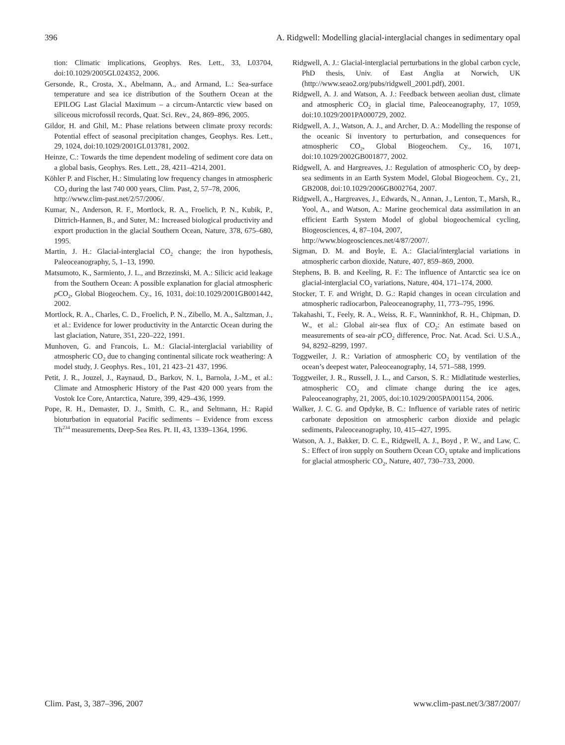396 A. Ridgwell: Modelling glacial-interglacial changes in sedimentary opal
tion: Climatic implications, Geophys. Res. Lett., 33, L03704, doi:10.1029/2005GL024352, 2006.
Gersonde, R., Crosta, X., Abelmann, A., and Armand, L.: Sea-surface temperature and sea ice distribution of the Southern Ocean at the EPILOG Last Glacial Maximum – a circum-Antarctic view based on siliceous microfossil records, Quat. Sci. Rev., 24, 869–896, 2005.
Gildor, H. and Ghil, M.: Phase relations between climate proxy records: Potential effect of seasonal precipitation changes, Geophys. Res. Lett., 29, 1024, doi:10.1029/2001GL013781, 2002.
Heinze, C.: Towards the time dependent modeling of sediment core data on a global basis, Geophys. Res. Lett., 28, 4211–4214, 2001.
Köhler P. and Fischer, H.: Simulating low frequency changes in atmospheric CO<sub>2</sub> during the last 740 000 years, Clim. Past, 2, 57–78, 2006,
http://www.clim-past.net/2/57/2006/.
Kumar, N., Anderson, R. F., Mortlock, R. A., Froelich, P. N., Kubik, P., Dittrich-Hannen, B., and Suter, M.: Increased biological productivity and export production in the glacial Southern Ocean, Nature, 378, 675–680, 1995.
Martin, J. H.: Glacial-interglacial CO<sub>2</sub> change; the iron hypothesis, Paleoceanography, 5, 1–13, 1990.
Matsumoto, K., Sarmiento, J. L., and Brzezinski, M. A.: Silicic acid leakage from the Southern Ocean: A possible explanation for glacial atmospheric p CO<sub>2</sub>, Global Biogeochem. Cy., 16, 1031, doi:10.1029/2001GB001442, 2002.
Mortlock, R. A., Charles, C. D., Froelich, P. N., Zibello, M. A., Saltzman, J., et al.: Evidence for lower productivity in the Antarctic Ocean during the last glaciation, Nature, 351, 220–222, 1991.
Munhoven, G. and Francois, L. M.: Glacial-interglacial variability of atmospheric CO<sub>2</sub> due to changing continental silicate rock weathering: A model study, J. Geophys. Res., 101, 21 423–21 437, 1996.
Petit, J. R., Jouzel, J., Raynaud, D., Barkov, N. I., Barnola, J.-M., et al.: Climate and Atmospheric History of the Past 420 000 years from the Vostok Ice Core, Antarctica, Nature, 399, 429–436, 1999.
Pope, R. H., Demaster, D. J., Smith, C. R., and Seltmann, H.: Rapid bioturbation in equatorial Pacific sediments – Evidence from excess Th<sup>234</sup> measurements, Deep-Sea Res. Pt. II, 43, 1339–1364, 1996.
Ridgwell, A. J.: Glacial-interglacial perturbations in the global carbon cycle, PhD thesis, Univ. of East Anglia at Norwich, UK (http://www.seao2.org/pubs/ridgwell_2001.pdf), 2001.
Ridgwell, A. J. and Watson, A. J.: Feedback between aeolian dust, climate and atmospheric CO<sub>2</sub> in glacial time, Paleoceanography, 17, 1059, doi:10.1029/2001PA000729, 2002.
Ridgwell, A. J., Watson, A. J., and Archer, D. A.: Modelling the response of the oceanic Si inventory to perturbation, and consequences for atmospheric CO<sub>2</sub>, Global Biogeochem. Cy., 16, 1071, doi:10.1029/2002GB001877, 2002.
Ridgwell, A. and Hargreaves, J.: Regulation of atmospheric CO<sub>2</sub> by deep-sea sediments in an Earth System Model, Global Biogeochem. Cy., 21, GB2008, doi:10.1029/2006GB002764, 2007.
Ridgwell, A., Hargreaves, J., Edwards, N., Annan, J., Lenton, T., Marsh, R., Yool, A., and Watson, A.: Marine geochemical data assimilation in an efficient Earth System Model of global biogeochemical cycling, Biogeosciences, 4, 87–104, 2007,
http://www.biogeosciences.net/4/87/2007/.
Sigman, D. M. and Boyle, E. A.: Glacial/interglacial variations in atmospheric carbon dioxide, Nature, 407, 859–869, 2000.
Stephens, B. B. and Keeling, R. F.: The influence of Antarctic sea ice on glacial-interglacial CO<sub>2</sub> variations, Nature, 404, 171–174, 2000.
Stocker, T. F. and Wright, D. G.: Rapid changes in ocean circulation and atmospheric radiocarbon, Paleoceanography, 11, 773–795, 1996.
Takahashi, T., Feely, R. A., Weiss, R. F., Wanninkhof, R. H., Chipman, D. W., et al.: Global air-sea flux of CO<sub>2</sub>: An estimate based on measurements of sea-air p CO<sub>2</sub> difference, Proc. Nat. Acad. Sci. U.S.A., 94, 8292–8299, 1997.
Toggweiler, J. R.: Variation of atmospheric CO<sub>2</sub> by ventilation of the ocean’s deepest water, Paleoceanography, 14, 571–588, 1999.
Toggweiler, J. R., Russell, J. L., and Carson, S. R.: Midlatitude westerlies, atmospheric CO<sub>2</sub> and climate change during the ice ages, Paleoceanography, 21, 2005, doi:10.1029/2005PA001154, 2006.
Walker, J. C. G. and Opdyke, B. C.: Influence of variable rates of netiric carbonate deposition on atmospheric carbon dioxide and pelagic sediments, Paleoceanography, 10, 415–427, 1995.
Watson, A. J., Bakker, D. C. E., Ridgwell, A. J., Boyd , P. W., and Law, C. S.: Effect of iron supply on Southern Ocean CO<sub>2</sub> uptake and implications for glacial atmospheric CO<sub>2</sub>, Nature, 407, 730–733, 2000.
Clim. Past, 3, 387–396, 2007 www.clim-past.net/3/387/2007/